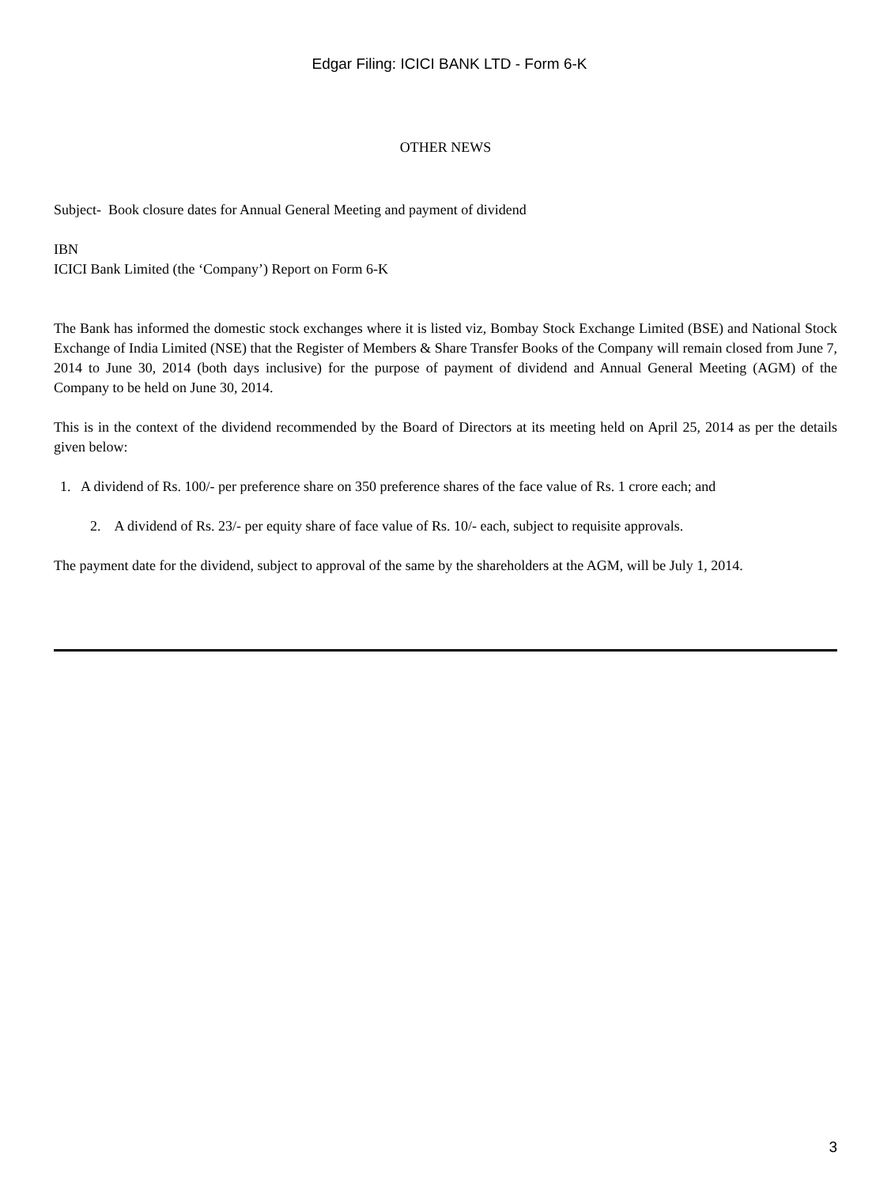Edgar Filing: ICICI BANK LTD - Form 6-K
OTHER NEWS
Subject- Book closure dates for Annual General Meeting and payment of dividend
IBN
ICICI Bank Limited (the ‘Company’) Report on Form 6-K
The Bank has informed the domestic stock exchanges where it is listed viz, Bombay Stock Exchange Limited (BSE) and National Stock Exchange of India Limited (NSE) that the Register of Members & Share Transfer Books of the Company will remain closed from June 7, 2014 to June 30, 2014 (both days inclusive) for the purpose of payment of dividend and Annual General Meeting (AGM) of the Company to be held on June 30, 2014.
This is in the context of the dividend recommended by the Board of Directors at its meeting held on April 25, 2014 as per the details given below:
1. A dividend of Rs. 100/- per preference share on 350 preference shares of the face value of Rs. 1 crore each; and
2. A dividend of Rs. 23/- per equity share of face value of Rs. 10/- each, subject to requisite approvals.
The payment date for the dividend, subject to approval of the same by the shareholders at the AGM, will be July 1, 2014.
3